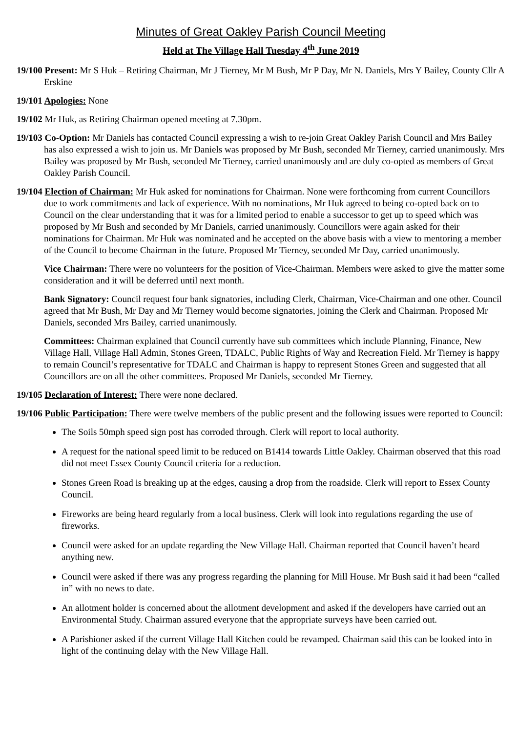Minutes of Great Oakley Parish Council Meeting
Held at The Village Hall Tuesday 4<sup>th</sup> June 2019
19/100 Present: Mr S Huk – Retiring Chairman, Mr J Tierney, Mr M Bush, Mr P Day, Mr N. Daniels, Mrs Y Bailey, County Cllr A Erskine
19/101 Apologies: None
19/102 Mr Huk, as Retiring Chairman opened meeting at 7.30pm.
19/103 Co-Option: Mr Daniels has contacted Council expressing a wish to re-join Great Oakley Parish Council and Mrs Bailey has also expressed a wish to join us. Mr Daniels was proposed by Mr Bush, seconded Mr Tierney, carried unanimously. Mrs Bailey was proposed by Mr Bush, seconded Mr Tierney, carried unanimously and are duly co-opted as members of Great Oakley Parish Council.
19/104 Election of Chairman: Mr Huk asked for nominations for Chairman. None were forthcoming from current Councillors due to work commitments and lack of experience. With no nominations, Mr Huk agreed to being co-opted back on to Council on the clear understanding that it was for a limited period to enable a successor to get up to speed which was proposed by Mr Bush and seconded by Mr Daniels, carried unanimously. Councillors were again asked for their nominations for Chairman. Mr Huk was nominated and he accepted on the above basis with a view to mentoring a member of the Council to become Chairman in the future. Proposed Mr Tierney, seconded Mr Day, carried unanimously.
Vice Chairman: There were no volunteers for the position of Vice-Chairman. Members were asked to give the matter some consideration and it will be deferred until next month.
Bank Signatory: Council request four bank signatories, including Clerk, Chairman, Vice-Chairman and one other. Council agreed that Mr Bush, Mr Day and Mr Tierney would become signatories, joining the Clerk and Chairman. Proposed Mr Daniels, seconded Mrs Bailey, carried unanimously.
Committees: Chairman explained that Council currently have sub committees which include Planning, Finance, New Village Hall, Village Hall Admin, Stones Green, TDALC, Public Rights of Way and Recreation Field. Mr Tierney is happy to remain Council’s representative for TDALC and Chairman is happy to represent Stones Green and suggested that all Councillors are on all the other committees. Proposed Mr Daniels, seconded Mr Tierney.
19/105 Declaration of Interest: There were none declared.
19/106 Public Participation: There were twelve members of the public present and the following issues were reported to Council:
The Soils 50mph speed sign post has corroded through. Clerk will report to local authority.
A request for the national speed limit to be reduced on B1414 towards Little Oakley. Chairman observed that this road did not meet Essex County Council criteria for a reduction.
Stones Green Road is breaking up at the edges, causing a drop from the roadside. Clerk will report to Essex County Council.
Fireworks are being heard regularly from a local business. Clerk will look into regulations regarding the use of fireworks.
Council were asked for an update regarding the New Village Hall. Chairman reported that Council haven’t heard anything new.
Council were asked if there was any progress regarding the planning for Mill House. Mr Bush said it had been “called in” with no news to date.
An allotment holder is concerned about the allotment development and asked if the developers have carried out an Environmental Study. Chairman assured everyone that the appropriate surveys have been carried out.
A Parishioner asked if the current Village Hall Kitchen could be revamped. Chairman said this can be looked into in light of the continuing delay with the New Village Hall.